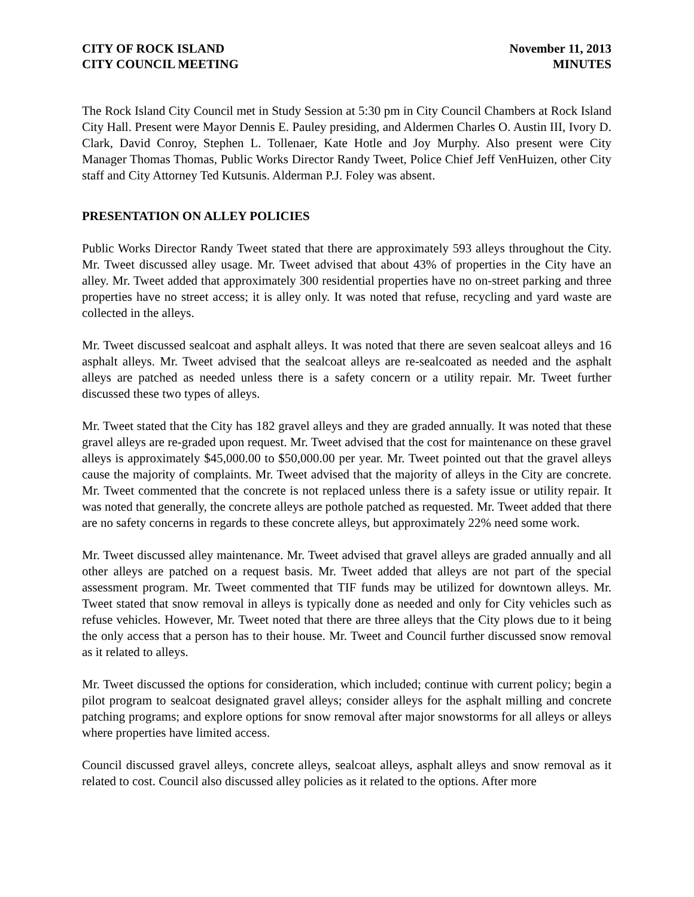CITY OF ROCK ISLAND
CITY COUNCIL MEETING
November 11, 2013
MINUTES
The Rock Island City Council met in Study Session at 5:30 pm in City Council Chambers at Rock Island City Hall. Present were Mayor Dennis E. Pauley presiding, and Aldermen Charles O. Austin III, Ivory D. Clark, David Conroy, Stephen L. Tollenaer, Kate Hotle and Joy Murphy. Also present were City Manager Thomas Thomas, Public Works Director Randy Tweet, Police Chief Jeff VenHuizen, other City staff and City Attorney Ted Kutsunis. Alderman P.J. Foley was absent.
PRESENTATION ON ALLEY POLICIES
Public Works Director Randy Tweet stated that there are approximately 593 alleys throughout the City. Mr. Tweet discussed alley usage. Mr. Tweet advised that about 43% of properties in the City have an alley. Mr. Tweet added that approximately 300 residential properties have no on-street parking and three properties have no street access; it is alley only. It was noted that refuse, recycling and yard waste are collected in the alleys.
Mr. Tweet discussed sealcoat and asphalt alleys. It was noted that there are seven sealcoat alleys and 16 asphalt alleys. Mr. Tweet advised that the sealcoat alleys are re-sealcoated as needed and the asphalt alleys are patched as needed unless there is a safety concern or a utility repair. Mr. Tweet further discussed these two types of alleys.
Mr. Tweet stated that the City has 182 gravel alleys and they are graded annually. It was noted that these gravel alleys are re-graded upon request. Mr. Tweet advised that the cost for maintenance on these gravel alleys is approximately $45,000.00 to $50,000.00 per year. Mr. Tweet pointed out that the gravel alleys cause the majority of complaints. Mr. Tweet advised that the majority of alleys in the City are concrete. Mr. Tweet commented that the concrete is not replaced unless there is a safety issue or utility repair. It was noted that generally, the concrete alleys are pothole patched as requested. Mr. Tweet added that there are no safety concerns in regards to these concrete alleys, but approximately 22% need some work.
Mr. Tweet discussed alley maintenance. Mr. Tweet advised that gravel alleys are graded annually and all other alleys are patched on a request basis. Mr. Tweet added that alleys are not part of the special assessment program. Mr. Tweet commented that TIF funds may be utilized for downtown alleys. Mr. Tweet stated that snow removal in alleys is typically done as needed and only for City vehicles such as refuse vehicles. However, Mr. Tweet noted that there are three alleys that the City plows due to it being the only access that a person has to their house. Mr. Tweet and Council further discussed snow removal as it related to alleys.
Mr. Tweet discussed the options for consideration, which included; continue with current policy; begin a pilot program to sealcoat designated gravel alleys; consider alleys for the asphalt milling and concrete patching programs; and explore options for snow removal after major snowstorms for all alleys or alleys where properties have limited access.
Council discussed gravel alleys, concrete alleys, sealcoat alleys, asphalt alleys and snow removal as it related to cost. Council also discussed alley policies as it related to the options. After more